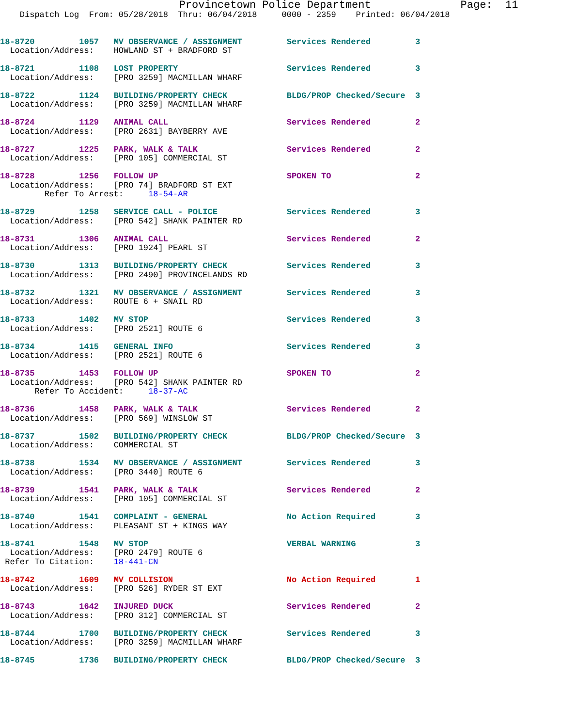Provincetown Police Department              Page:  11
    Dispatch Log  From: 05/28/2018  Thru: 06/04/2018     0000 - 2359    Printed: 06/04/2018


18-8720         1057   MV OBSERVANCE / ASSIGNMENT         Services Rendered         3
  Location/Address:    HOWLAND ST + BRADFORD ST

18-8721         1108   LOST PROPERTY                      Services Rendered         3
  Location/Address:    [PRO 3259] MACMILLAN WHARF

18-8722         1124   BUILDING/PROPERTY CHECK            BLDG/PROP Checked/Secure  3
  Location/Address:    [PRO 3259] MACMILLAN WHARF

18-8724         1129   ANIMAL CALL                        Services Rendered         2
  Location/Address:    [PRO 2631] BAYBERRY AVE

18-8727         1225   PARK, WALK & TALK                  Services Rendered         2
  Location/Address:    [PRO 105] COMMERCIAL ST

18-8728         1256   FOLLOW UP                          SPOKEN TO                 2
  Location/Address:    [PRO 74] BRADFORD ST EXT
         Refer To Arrest:     18-54-AR

18-8729         1258   SERVICE CALL - POLICE              Services Rendered         3
  Location/Address:    [PRO 542] SHANK PAINTER RD

18-8731         1306   ANIMAL CALL                        Services Rendered         2
  Location/Address:    [PRO 1924] PEARL ST

18-8730         1313   BUILDING/PROPERTY CHECK            Services Rendered         3
  Location/Address:    [PRO 2490] PROVINCELANDS RD

18-8732         1321   MV OBSERVANCE / ASSIGNMENT         Services Rendered         3
  Location/Address:    ROUTE 6 + SNAIL RD

18-8733         1402   MV STOP                            Services Rendered         3
  Location/Address:    [PRO 2521] ROUTE 6

18-8734         1415   GENERAL INFO                       Services Rendered         3
  Location/Address:    [PRO 2521] ROUTE 6

18-8735         1453   FOLLOW UP                          SPOKEN TO                 2
  Location/Address:    [PRO 542] SHANK PAINTER RD
       Refer To Accident:     18-37-AC

18-8736         1458   PARK, WALK & TALK                  Services Rendered         2
  Location/Address:    [PRO 569] WINSLOW ST

18-8737         1502   BUILDING/PROPERTY CHECK            BLDG/PROP Checked/Secure  3
  Location/Address:    COMMERCIAL ST

18-8738         1534   MV OBSERVANCE / ASSIGNMENT         Services Rendered         3
  Location/Address:    [PRO 3440] ROUTE 6

18-8739         1541   PARK, WALK & TALK                  Services Rendered         2
  Location/Address:    [PRO 105] COMMERCIAL ST

18-8740         1541   COMPLAINT - GENERAL                No Action Required        3
  Location/Address:    PLEASANT ST + KINGS WAY

18-8741         1548   MV STOP                            VERBAL WARNING            3
  Location/Address:    [PRO 2479] ROUTE 6
 Refer To Citation:    18-441-CN

18-8742         1609   MV COLLISION                       No Action Required        1
  Location/Address:    [PRO 526] RYDER ST EXT

18-8743         1642   INJURED DUCK                       Services Rendered         2
  Location/Address:    [PRO 312] COMMERCIAL ST

18-8744         1700   BUILDING/PROPERTY CHECK            Services Rendered         3
  Location/Address:    [PRO 3259] MACMILLAN WHARF

18-8745         1736   BUILDING/PROPERTY CHECK            BLDG/PROP Checked/Secure  3